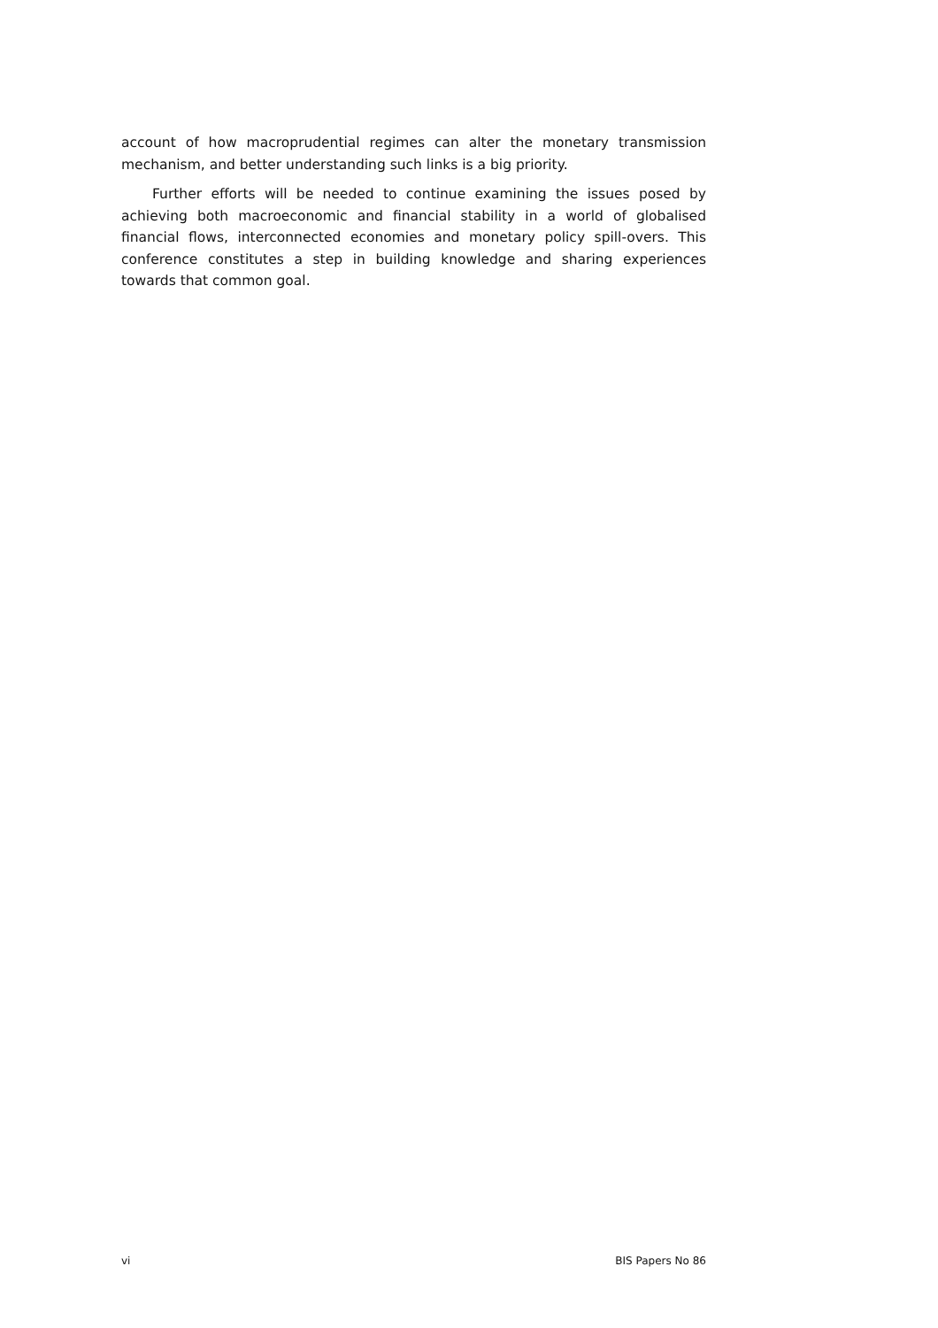account of how macroprudential regimes can alter the monetary transmission mechanism, and better understanding such links is a big priority.
Further efforts will be needed to continue examining the issues posed by achieving both macroeconomic and financial stability in a world of globalised financial flows, interconnected economies and monetary policy spill-overs. This conference constitutes a step in building knowledge and sharing experiences towards that common goal.
vi BIS Papers No 86